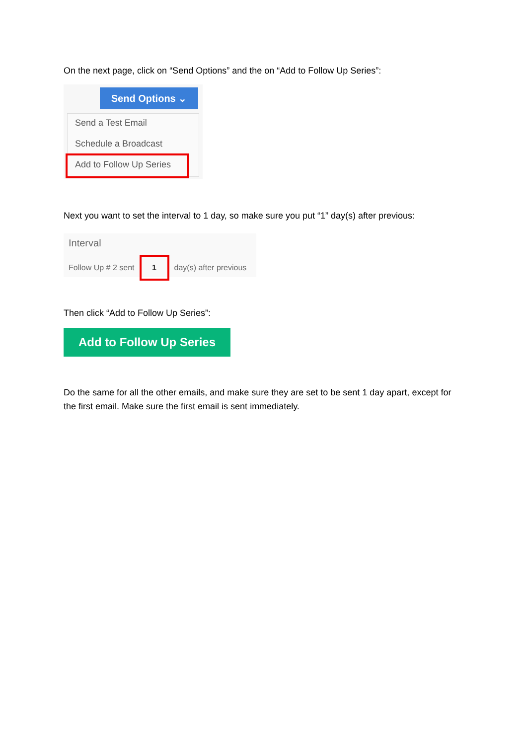On the next page, click on “Send Options” and the on “Add to Follow Up Series”:
Send Options ⌄
Send a Test Email
Schedule a Broadcast
Add to Follow Up Series
Next you want to set the interval to 1 day, so make sure you put “1” day(s) after previous:
Interval
Follow Up # 2 sent 1 day(s) after previous
Then click “Add to Follow Up Series”:
Add to Follow Up Series
Do the same for all the other emails, and make sure they are set to be sent 1 day apart, except for the first email. Make sure the first email is sent immediately.